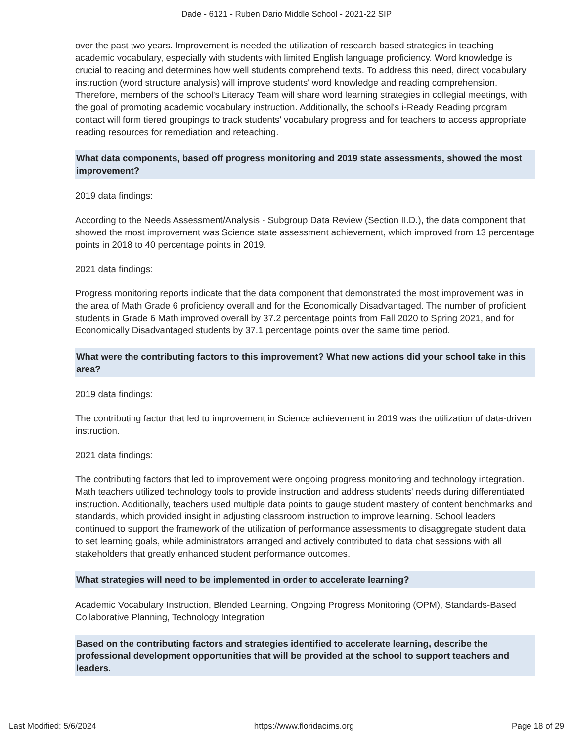Dade - 6121 - Ruben Dario Middle School - 2021-22 SIP
over the past two years. Improvement is needed the utilization of research-based strategies in teaching academic vocabulary, especially with students with limited English language proficiency. Word knowledge is crucial to reading and determines how well students comprehend texts. To address this need, direct vocabulary instruction (word structure analysis) will improve students' word knowledge and reading comprehension. Therefore, members of the school's Literacy Team will share word learning strategies in collegial meetings, with the goal of promoting academic vocabulary instruction. Additionally, the school's i-Ready Reading program contact will form tiered groupings to track students' vocabulary progress and for teachers to access appropriate reading resources for remediation and reteaching.
What data components, based off progress monitoring and 2019 state assessments, showed the most improvement?
2019 data findings:
According to the Needs Assessment/Analysis - Subgroup Data Review (Section II.D.), the data component that showed the most improvement was Science state assessment achievement, which improved from 13 percentage points in 2018 to 40 percentage points in 2019.
2021 data findings:
Progress monitoring reports indicate that the data component that demonstrated the most improvement was in the area of Math Grade 6 proficiency overall and for the Economically Disadvantaged. The number of proficient students in Grade 6 Math improved overall by 37.2 percentage points from Fall 2020 to Spring 2021, and for Economically Disadvantaged students by 37.1 percentage points over the same time period.
What were the contributing factors to this improvement? What new actions did your school take in this area?
2019 data findings:
The contributing factor that led to improvement in Science achievement in 2019 was the utilization of data-driven instruction.
2021 data findings:
The contributing factors that led to improvement were ongoing progress monitoring and technology integration. Math teachers utilized technology tools to provide instruction and address students' needs during differentiated instruction. Additionally, teachers used multiple data points to gauge student mastery of content benchmarks and standards, which provided insight in adjusting classroom instruction to improve learning. School leaders continued to support the framework of the utilization of performance assessments to disaggregate student data to set learning goals, while administrators arranged and actively contributed to data chat sessions with all stakeholders that greatly enhanced student performance outcomes.
What strategies will need to be implemented in order to accelerate learning?
Academic Vocabulary Instruction, Blended Learning, Ongoing Progress Monitoring (OPM), Standards-Based Collaborative Planning, Technology Integration
Based on the contributing factors and strategies identified to accelerate learning, describe the professional development opportunities that will be provided at the school to support teachers and leaders.
Last Modified: 5/6/2024 https://www.floridacims.org Page 18 of 29